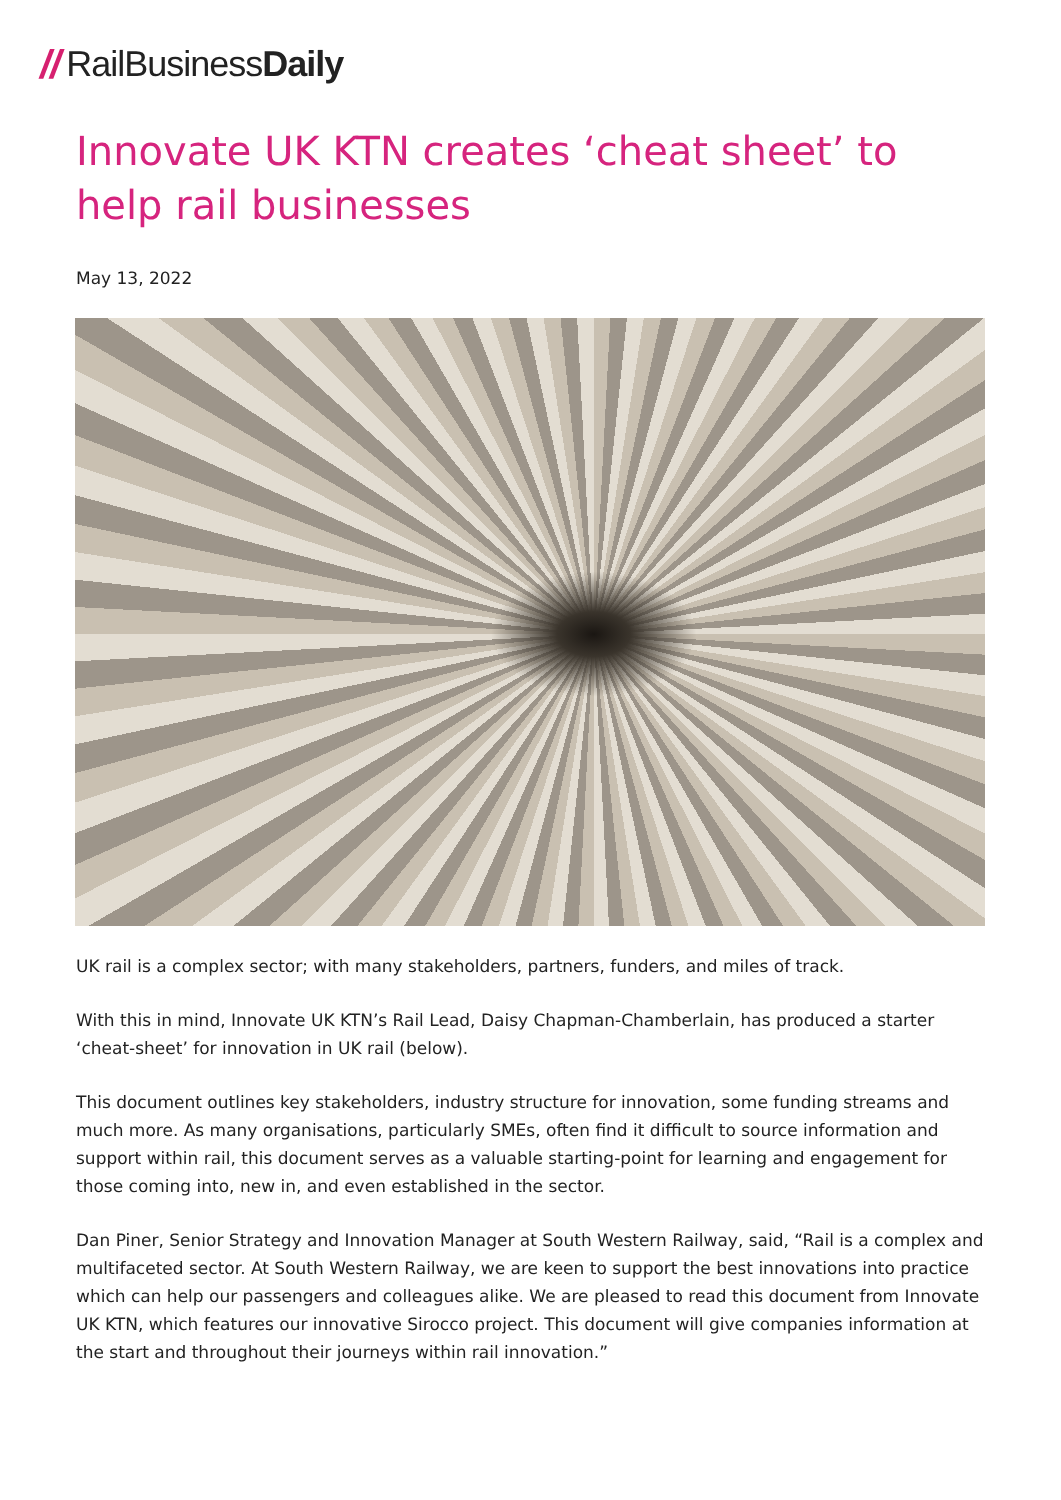// Rail Business Daily
Innovate UK KTN creates ‘cheat sheet’ to help rail businesses
May 13, 2022
UK rail is a complex sector; with many stakeholders, partners, funders, and miles of track.
With this in mind, Innovate UK KTN’s Rail Lead, Daisy Chapman-Chamberlain, has produced a starter ‘cheat-sheet’ for innovation in UK rail (below).
This document outlines key stakeholders, industry structure for innovation, some funding streams and much more. As many organisations, particularly SMEs, often find it difficult to source information and support within rail, this document serves as a valuable starting-point for learning and engagement for those coming into, new in, and even established in the sector.
Dan Piner, Senior Strategy and Innovation Manager at South Western Railway, said, “Rail is a complex and multifaceted sector. At South Western Railway, we are keen to support the best innovations into practice which can help our passengers and colleagues alike. We are pleased to read this document from Innovate UK KTN, which features our innovative Sirocco project. This document will give companies information at the start and throughout their journeys within rail innovation.”